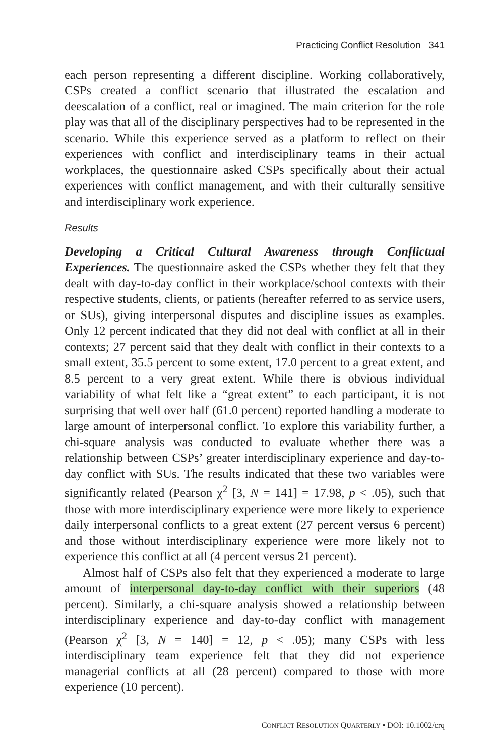Practicing Conflict Resolution 341
each person representing a different discipline. Working collaboratively, CSPs created a conflict scenario that illustrated the escalation and deescalation of a conflict, real or imagined. The main criterion for the role play was that all of the disciplinary perspectives had to be represented in the scenario. While this experience served as a platform to reflect on their experiences with conflict and interdisciplinary teams in their actual workplaces, the questionnaire asked CSPs specifically about their actual experiences with conflict management, and with their culturally sensitive and interdisciplinary work experience.
Results
Developing a Critical Cultural Awareness through Conflictual Experiences. The questionnaire asked the CSPs whether they felt that they dealt with day-to-day conflict in their workplace/school contexts with their respective students, clients, or patients (hereafter referred to as service users, or SUs), giving interpersonal disputes and discipline issues as examples. Only 12 percent indicated that they did not deal with conflict at all in their contexts; 27 percent said that they dealt with conflict in their contexts to a small extent, 35.5 percent to some extent, 17.0 percent to a great extent, and 8.5 percent to a very great extent. While there is obvious individual variability of what felt like a “great extent” to each participant, it is not surprising that well over half (61.0 percent) reported handling a moderate to large amount of interpersonal conflict. To explore this variability further, a chi-square analysis was conducted to evaluate whether there was a relationship between CSPs’ greater interdisciplinary experience and day-to-day conflict with SUs. The results indicated that these two variables were significantly related (Pearson χ<sup>2</sup> [3, N = 141] = 17.98, p < .05), such that those with more interdisciplinary experience were more likely to experience daily interpersonal conflicts to a great extent (27 percent versus 6 percent) and those without interdisciplinary experience were more likely not to experience this conflict at all (4 percent versus 21 percent).
Almost half of CSPs also felt that they experienced a moderate to large amount of interpersonal day-to-day conflict with their superiors (48 percent). Similarly, a chi-square analysis showed a relationship between interdisciplinary experience and day-to-day conflict with management (Pearson χ<sup>2</sup> [3, N = 140] = 12, p < .05); many CSPs with less interdisciplinary team experience felt that they did not experience managerial conflicts at all (28 percent) compared to those with more experience (10 percent).
CONFLICT RESOLUTION QUARTERLY • DOI: 10.1002/crq